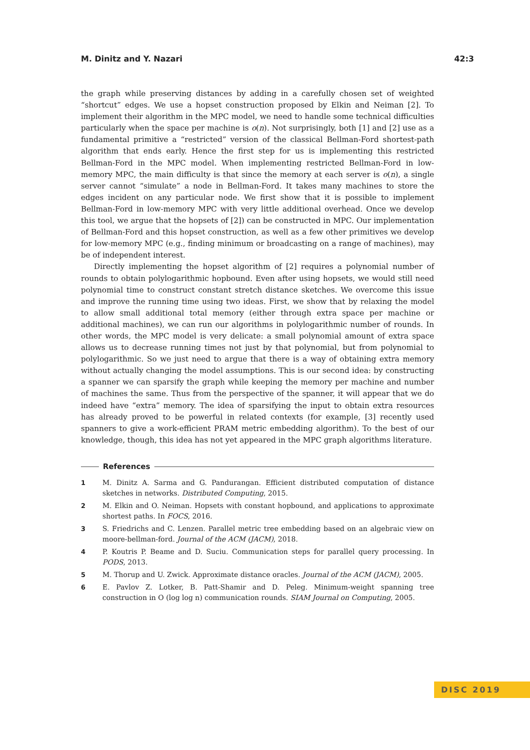M. Dinitz and Y. Nazari 42:3
the graph while preserving distances by adding in a carefully chosen set of weighted “shortcut” edges. We use a hopset construction proposed by Elkin and Neiman [2]. To implement their algorithm in the MPC model, we need to handle some technical difficulties particularly when the space per machine is o(n). Not surprisingly, both [1] and [2] use as a fundamental primitive a “restricted” version of the classical Bellman-Ford shortest-path algorithm that ends early. Hence the first step for us is implementing this restricted Bellman-Ford in the MPC model. When implementing restricted Bellman-Ford in low-memory MPC, the main difficulty is that since the memory at each server is o(n), a single server cannot “simulate” a node in Bellman-Ford. It takes many machines to store the edges incident on any particular node. We first show that it is possible to implement Bellman-Ford in low-memory MPC with very little additional overhead. Once we develop this tool, we argue that the hopsets of [2]) can be constructed in MPC. Our implementation of Bellman-Ford and this hopset construction, as well as a few other primitives we develop for low-memory MPC (e.g., finding minimum or broadcasting on a range of machines), may be of independent interest.
Directly implementing the hopset algorithm of [2] requires a polynomial number of rounds to obtain polylogarithmic hopbound. Even after using hopsets, we would still need polynomial time to construct constant stretch distance sketches. We overcome this issue and improve the running time using two ideas. First, we show that by relaxing the model to allow small additional total memory (either through extra space per machine or additional machines), we can run our algorithms in polylogarithmic number of rounds. In other words, the MPC model is very delicate: a small polynomial amount of extra space allows us to decrease running times not just by that polynomial, but from polynomial to polylogarithmic. So we just need to argue that there is a way of obtaining extra memory without actually changing the model assumptions. This is our second idea: by constructing a spanner we can sparsify the graph while keeping the memory per machine and number of machines the same. Thus from the perspective of the spanner, it will appear that we do indeed have “extra” memory. The idea of sparsifying the input to obtain extra resources has already proved to be powerful in related contexts (for example, [3] recently used spanners to give a work-efficient PRAM metric embedding algorithm). To the best of our knowledge, though, this idea has not yet appeared in the MPC graph algorithms literature.
References
1 M. Dinitz A. Sarma and G. Pandurangan. Efficient distributed computation of distance sketches in networks. Distributed Computing, 2015.
2 M. Elkin and O. Neiman. Hopsets with constant hopbound, and applications to approximate shortest paths. In FOCS, 2016.
3 S. Friedrichs and C. Lenzen. Parallel metric tree embedding based on an algebraic view on moore-bellman-ford. Journal of the ACM (JACM), 2018.
4 P. Koutris P. Beame and D. Suciu. Communication steps for parallel query processing. In PODS, 2013.
5 M. Thorup and U. Zwick. Approximate distance oracles. Journal of the ACM (JACM), 2005.
6 E. Pavlov Z. Lotker, B. Patt-Shamir and D. Peleg. Minimum-weight spanning tree construction in O (log log n) communication rounds. SIAM Journal on Computing, 2005.
DISC 2019